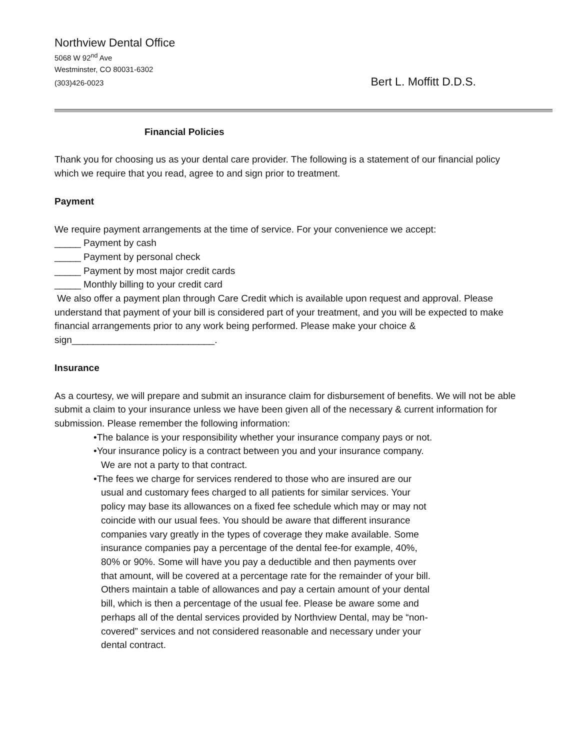Northview Dental Office
5068 W 92<sup>nd</sup> Ave
Westminster, CO 80031-6302
(303)426-0023 Bert L. Moffitt D.D.S.
Financial Policies
Thank you for choosing us as your dental care provider. The following is a statement of our financial policy which we require that you read, agree to and sign prior to treatment.
Payment
We require payment arrangements at the time of service. For your convenience we accept:
_____ Payment by cash
_____ Payment by personal check
_____ Payment by most major credit cards
_____ Monthly billing to your credit card
We also offer a payment plan through Care Credit which is available upon request and approval. Please understand that payment of your bill is considered part of your treatment, and you will be expected to make financial arrangements prior to any work being performed. Please make your choice & sign___________________________.
Insurance
As a courtesy, we will prepare and submit an insurance claim for disbursement of benefits. We will not be able submit a claim to your insurance unless we have been given all of the necessary & current information for submission. Please remember the following information:
•The balance is your responsibility whether your insurance company pays or not.
•Your insurance policy is a contract between you and your insurance company. We are not a party to that contract.
•The fees we charge for services rendered to those who are insured are our usual and customary fees charged to all patients for similar services. Your policy may base its allowances on a fixed fee schedule which may or may not coincide with our usual fees. You should be aware that different insurance companies vary greatly in the types of coverage they make available. Some insurance companies pay a percentage of the dental fee-for example, 40%, 80% or 90%. Some will have you pay a deductible and then payments over that amount, will be covered at a percentage rate for the remainder of your bill. Others maintain a table of allowances and pay a certain amount of your dental bill, which is then a percentage of the usual fee. Please be aware some and perhaps all of the dental services provided by Northview Dental, may be “non-covered” services and not considered reasonable and necessary under your dental contract.